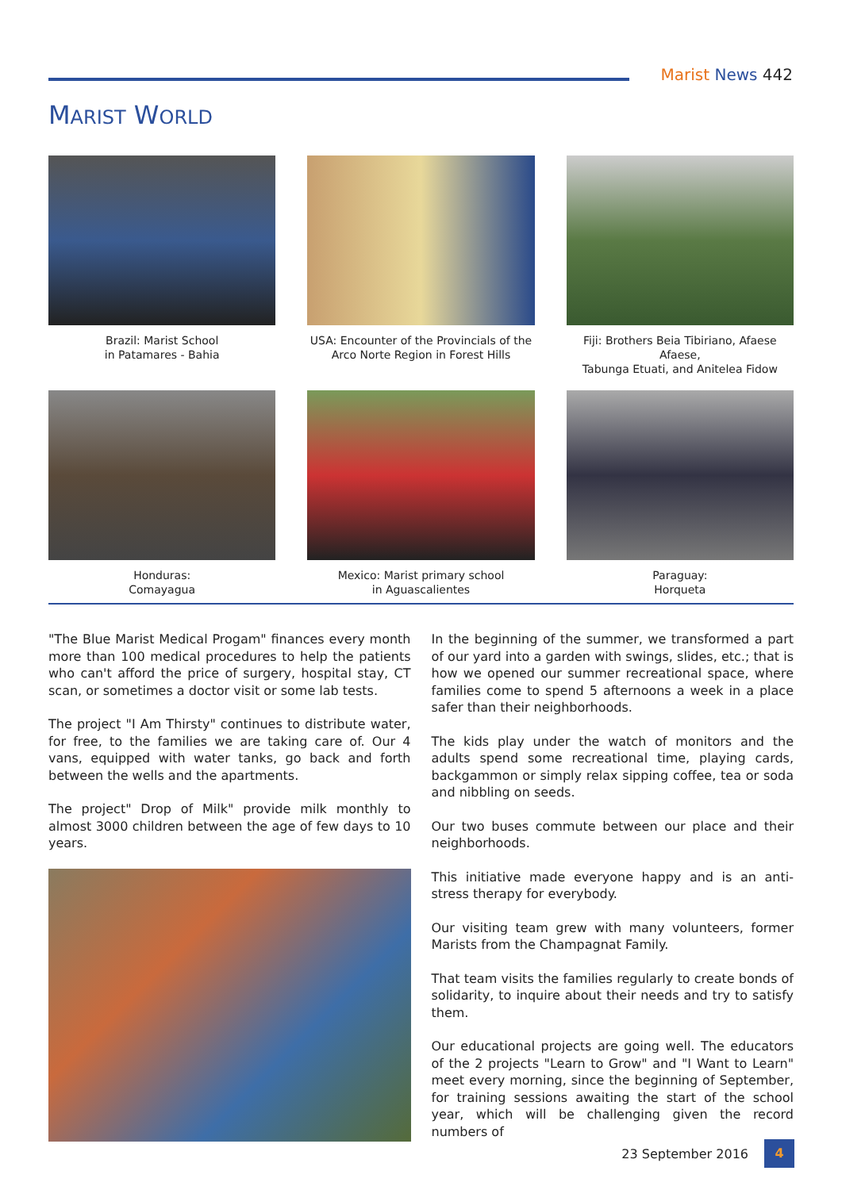Marist News 442
MARIST WORLD
Brazil: Marist School
in Patamares - Bahia
USA: Encounter of the Provincials of the
Arco Norte Region in Forest Hills
Fiji: Brothers Beia Tibiriano, Afaese Afaese,
Tabunga Etuati, and Anitelea Fidow
Honduras:
Comayagua
Mexico: Marist primary school
in Aguascalientes
Paraguay:
Horqueta
"The Blue Marist Medical Progam" finances every month more than 100 medical procedures to help the patients who can't afford the price of surgery, hospital stay, CT scan, or sometimes a doctor visit or some lab tests.
The project "I Am Thirsty" continues to distribute water, for free, to the families we are taking care of. Our 4 vans, equipped with water tanks, go back and forth between the wells and the apartments.
The project" Drop of Milk" provide milk monthly to almost 3000 children between the age of few days to 10 years.
In the beginning of the summer, we transformed a part of our yard into a garden with swings, slides, etc.; that is how we opened our summer recreational space, where families come to spend 5 afternoons a week in a place safer than their neighborhoods.
The kids play under the watch of monitors and the adults spend some recreational time, playing cards, backgammon or simply relax sipping coffee, tea or soda and nibbling on seeds.
Our two buses commute between our place and their neighborhoods.
This initiative made everyone happy and is an anti-stress therapy for everybody.
Our visiting team grew with many volunteers, former Marists from the Champagnat Family.
That team visits the families regularly to create bonds of solidarity, to inquire about their needs and try to satisfy them.
Our educational projects are going well. The educators of the 2 projects "Learn to Grow" and "I Want to Learn" meet every morning, since the beginning of September, for training sessions awaiting the start of the school year, which will be challenging given the record numbers of
23 September 2016 4